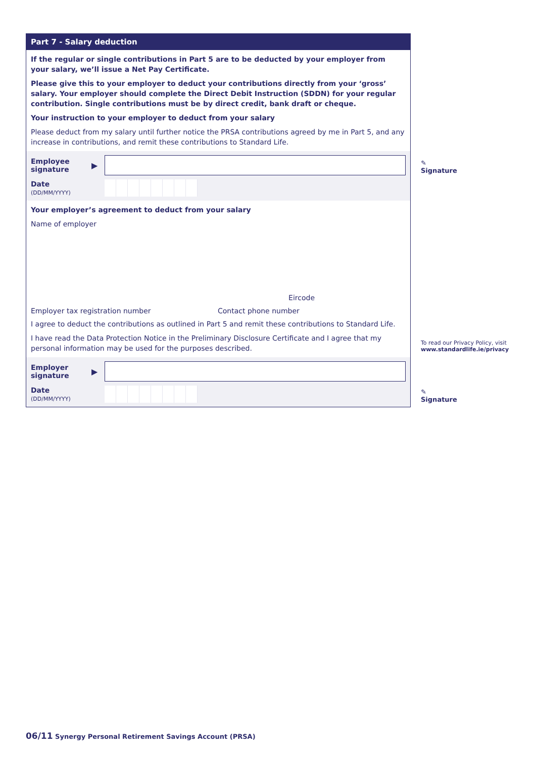Part 7 - Salary deduction
If the regular or single contributions in Part 5 are to be deducted by your employer from your salary, we’ll issue a Net Pay Certificate.
Please give this to your employer to deduct your contributions directly from your ‘gross’ salary. Your employer should complete the Direct Debit Instruction (SDDN) for your regular contribution. Single contributions must be by direct credit, bank draft or cheque.
Your instruction to your employer to deduct from your salary
Please deduct from my salary until further notice the PRSA contributions agreed by me in Part 5, and any increase in contributions, and remit these contributions to Standard Life.
Employee signature
▶
Date
(DD/MM/YYYY)
Your employer’s agreement to deduct from your salary
Name of employer
Eircode
Employer tax registration number Contact phone number
I agree to deduct the contributions as outlined in Part 5 and remit these contributions to Standard Life.
I have read the Data Protection Notice in the Preliminary Disclosure Certificate and I agree that my personal information may be used for the purposes described.
Employer signature
▶
Date
(DD/MM/YYYY)
✎
Signature
To read our Privacy Policy, visit
www.standardlife.ie/privacy
✎
Signature
06/11 Synergy Personal Retirement Savings Account (PRSA)